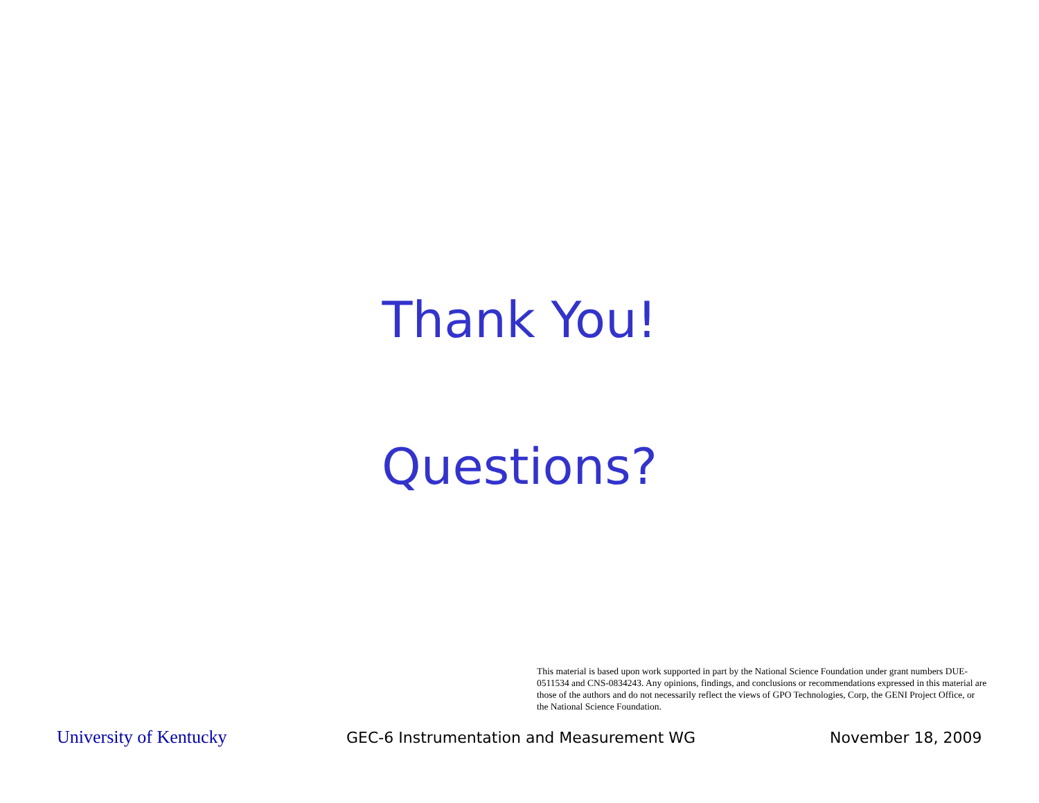Thank You!
Questions?
This material is based upon work supported in part by the National Science Foundation under grant numbers DUE-0511534 and CNS-0834243. Any opinions, findings, and conclusions or recommendations expressed in this material are those of the authors and do not necessarily reflect the views of GPO Technologies, Corp, the GENI Project Office, or the National Science Foundation.
University of Kentucky
GEC-6 Instrumentation and Measurement WG November 18, 2009